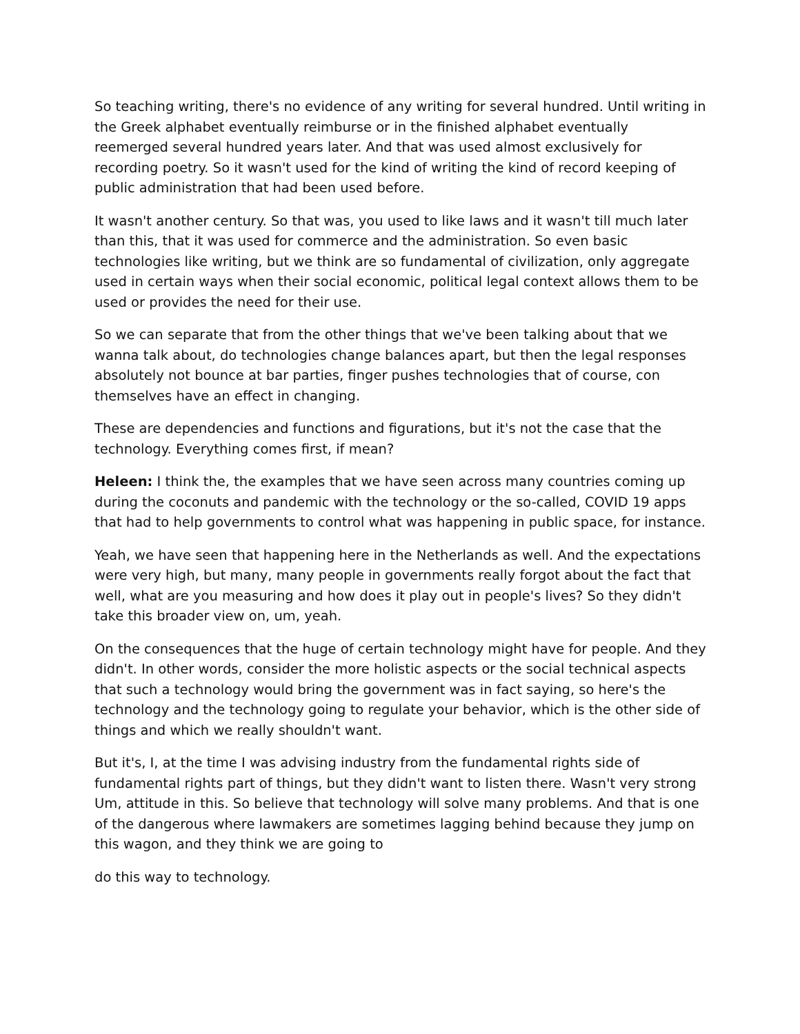So teaching writing, there's no evidence of any writing for several hundred. Until writing in the Greek alphabet eventually reimburse or in the finished alphabet eventually reemerged several hundred years later. And that was used almost exclusively for recording poetry. So it wasn't used for the kind of writing the kind of record keeping of public administration that had been used before.
It wasn't another century. So that was, you used to like laws and it wasn't till much later than this, that it was used for commerce and the administration. So even basic technologies like writing, but we think are so fundamental of civilization, only aggregate used in certain ways when their social economic, political legal context allows them to be used or provides the need for their use.
So we can separate that from the other things that we've been talking about that we wanna talk about, do technologies change balances apart, but then the legal responses absolutely not bounce at bar parties, finger pushes technologies that of course, con themselves have an effect in changing.
These are dependencies and functions and figurations, but it's not the case that the technology. Everything comes first, if mean?
Heleen: I think the, the examples that we have seen across many countries coming up during the coconuts and pandemic with the technology or the so-called, COVID 19 apps that had to help governments to control what was happening in public space, for instance.
Yeah, we have seen that happening here in the Netherlands as well. And the expectations were very high, but many, many people in governments really forgot about the fact that well, what are you measuring and how does it play out in people's lives? So they didn't take this broader view on, um, yeah.
On the consequences that the huge of certain technology might have for people. And they didn't. In other words, consider the more holistic aspects or the social technical aspects that such a technology would bring the government was in fact saying, so here's the technology and the technology going to regulate your behavior, which is the other side of things and which we really shouldn't want.
But it's, I, at the time I was advising industry from the fundamental rights side of fundamental rights part of things, but they didn't want to listen there. Wasn't very strong Um, attitude in this. So believe that technology will solve many problems. And that is one of the dangerous where lawmakers are sometimes lagging behind because they jump on this wagon, and they think we are going to
do this way to technology.